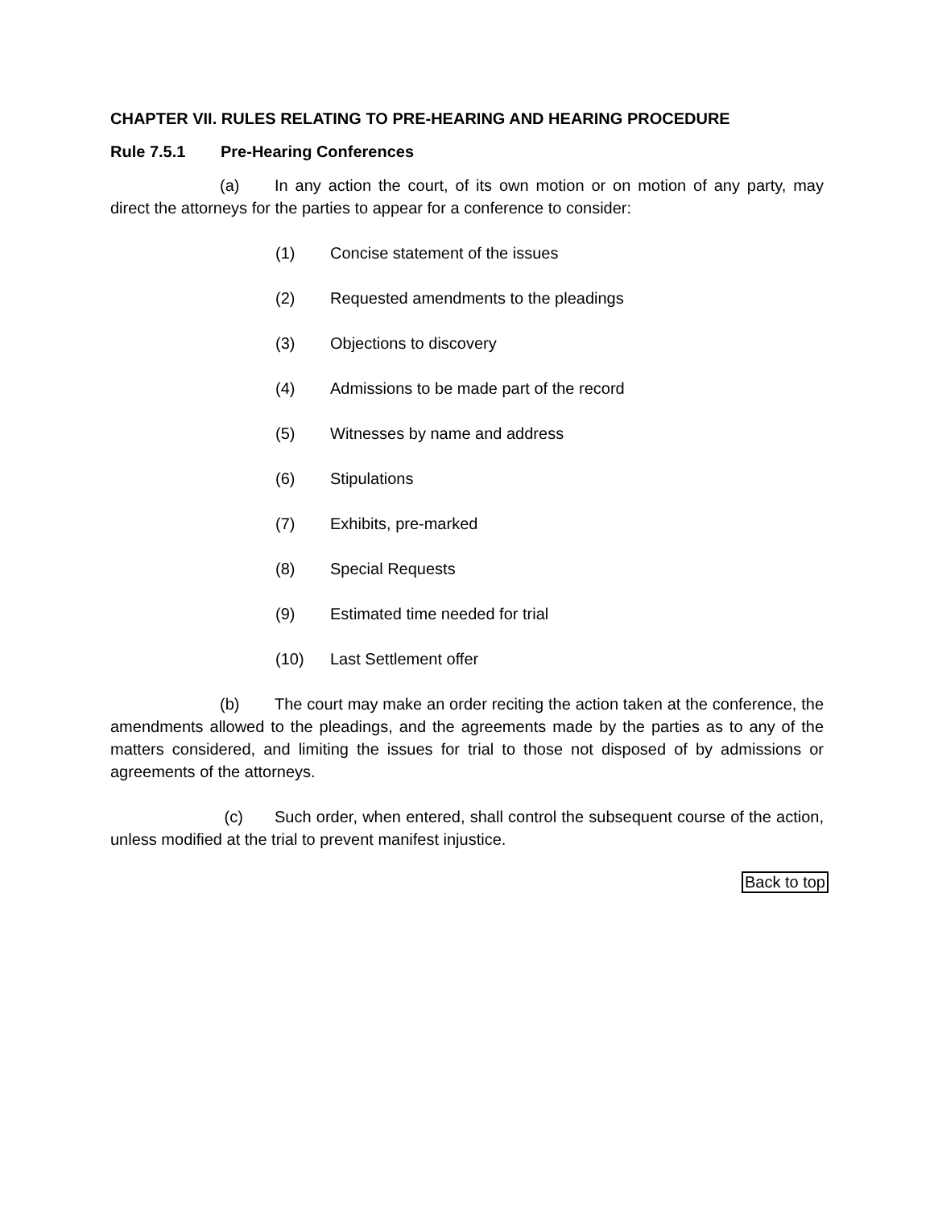CHAPTER VII. RULES RELATING TO PRE-HEARING AND HEARING PROCEDURE
Rule 7.5.1 Pre-Hearing Conferences
(a) In any action the court, of its own motion or on motion of any party, may direct the attorneys for the parties to appear for a conference to consider:
(1) Concise statement of the issues
(2) Requested amendments to the pleadings
(3) Objections to discovery
(4) Admissions to be made part of the record
(5) Witnesses by name and address
(6) Stipulations
(7) Exhibits, pre-marked
(8) Special Requests
(9) Estimated time needed for trial
(10) Last Settlement offer
(b) The court may make an order reciting the action taken at the conference, the amendments allowed to the pleadings, and the agreements made by the parties as to any of the matters considered, and limiting the issues for trial to those not disposed of by admissions or agreements of the attorneys.
(c) Such order, when entered, shall control the subsequent course of the action, unless modified at the trial to prevent manifest injustice.
Back to top